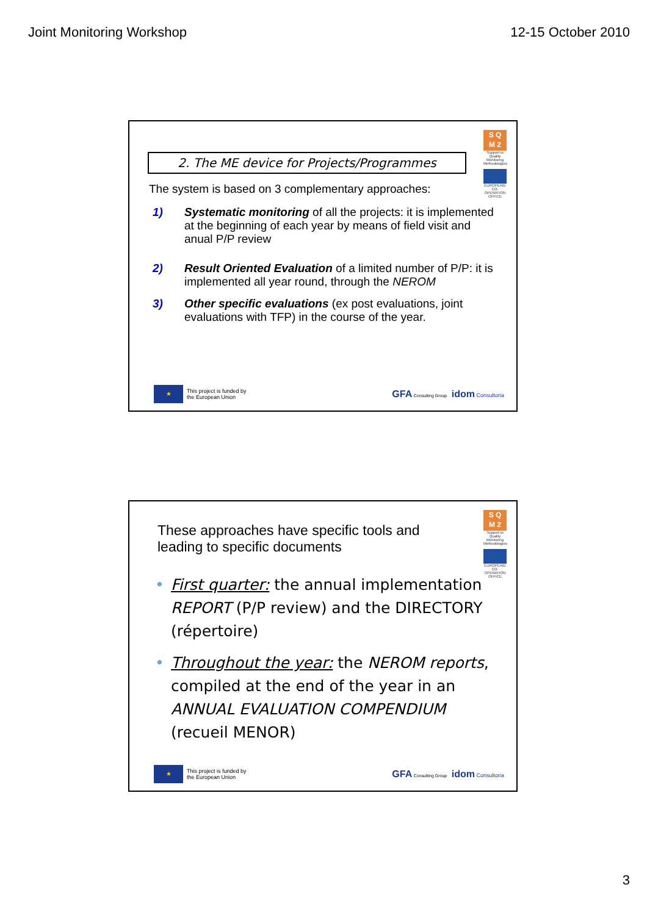Joint Monitoring Workshop 12-15 October 2010
S Q
M 2
Support to Quality Monitoring Methodologies
EUROPEAID CO-OPERATION OFFICE
2. The ME device for Projects/Programmes
The system is based on 3 complementary approaches:
1) Systematic monitoring of all the projects: it is implemented at the beginning of each year by means of field visit and anual P/P review
2) Result Oriented Evaluation of a limited number of P/P: it is implemented all year round, through the NEROM
3) Other specific evaluations (ex post evaluations, joint evaluations with TFP) in the course of the year.
★ This project is funded by
the European Union
GFA Consulting Group idom Consultoria
S Q
M 2
Support to Quality Monitoring Methodologies
EUROPEAID CO-OPERATION OFFICE
These approaches have specific tools and leading to specific documents
• First quarter: the annual implementation REPORT (P/P review) and the DIRECTORY (répertoire)
• Throughout the year: the NEROM reports, compiled at the end of the year in an ANNUAL EVALUATION COMPENDIUM (recueil MENOR)
★ This project is funded by
the European Union
GFA Consulting Group idom Consultoria
3